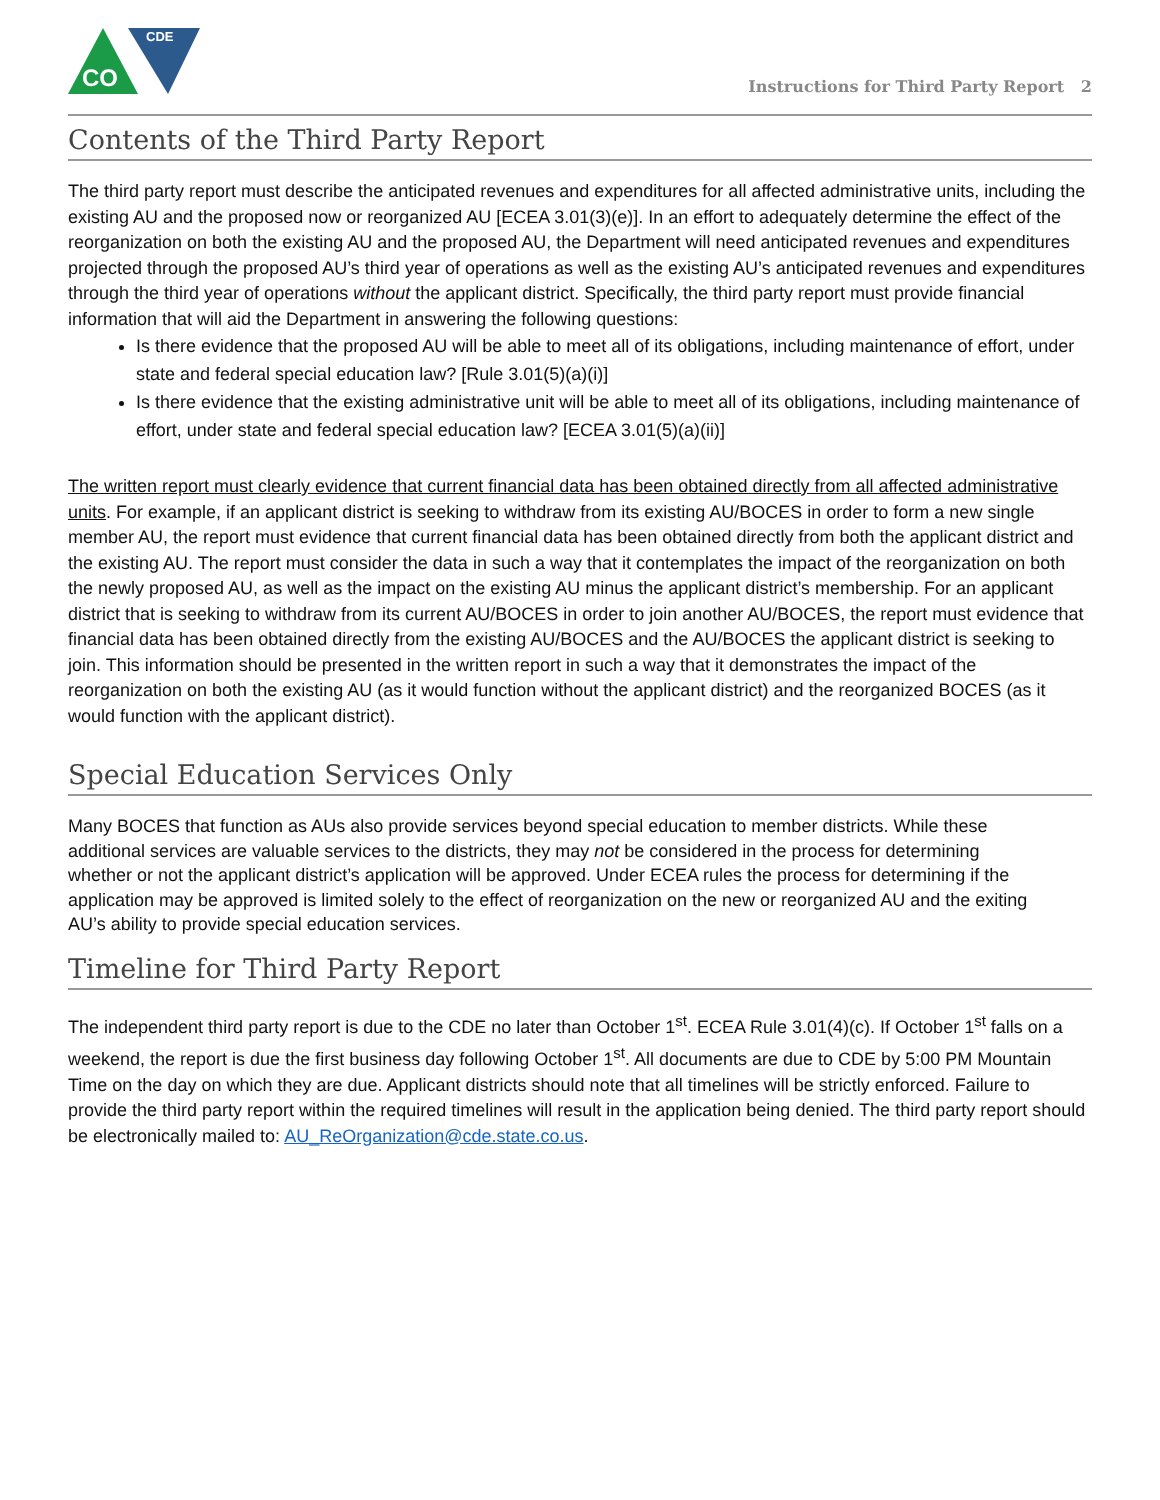CO
CDE
Instructions for Third Party Report 2
Contents of the Third Party Report
The third party report must describe the anticipated revenues and expenditures for all affected administrative units, including the existing AU and the proposed now or reorganized AU [ECEA 3.01(3)(e)]. In an effort to adequately determine the effect of the reorganization on both the existing AU and the proposed AU, the Department will need anticipated revenues and expenditures projected through the proposed AU’s third year of operations as well as the existing AU’s anticipated revenues and expenditures through the third year of operations without the applicant district. Specifically, the third party report must provide financial information that will aid the Department in answering the following questions:
Is there evidence that the proposed AU will be able to meet all of its obligations, including maintenance of effort, under state and federal special education law? [Rule 3.01(5)(a)(i)]
Is there evidence that the existing administrative unit will be able to meet all of its obligations, including maintenance of effort, under state and federal special education law? [ECEA 3.01(5)(a)(ii)]
The written report must clearly evidence that current financial data has been obtained directly from all affected administrative units. For example, if an applicant district is seeking to withdraw from its existing AU/BOCES in order to form a new single member AU, the report must evidence that current financial data has been obtained directly from both the applicant district and the existing AU. The report must consider the data in such a way that it contemplates the impact of the reorganization on both the newly proposed AU, as well as the impact on the existing AU minus the applicant district’s membership. For an applicant district that is seeking to withdraw from its current AU/BOCES in order to join another AU/BOCES, the report must evidence that financial data has been obtained directly from the existing AU/BOCES and the AU/BOCES the applicant district is seeking to join. This information should be presented in the written report in such a way that it demonstrates the impact of the reorganization on both the existing AU (as it would function without the applicant district) and the reorganized BOCES (as it would function with the applicant district).
Special Education Services Only
Many BOCES that function as AUs also provide services beyond special education to member districts. While these additional services are valuable services to the districts, they may not be considered in the process for determining whether or not the applicant district’s application will be approved. Under ECEA rules the process for determining if the application may be approved is limited solely to the effect of reorganization on the new or reorganized AU and the exiting AU’s ability to provide special education services.
Timeline for Third Party Report
The independent third party report is due to the CDE no later than October 1<sup>st</sup>. ECEA Rule 3.01(4)(c). If October 1<sup>st</sup> falls on a weekend, the report is due the first business day following October 1<sup>st</sup>. All documents are due to CDE by 5:00 PM Mountain Time on the day on which they are due. Applicant districts should note that all timelines will be strictly enforced. Failure to provide the third party report within the required timelines will result in the application being denied. The third party report should be electronically mailed to: AU_ReOrganization@cde.state.co.us.